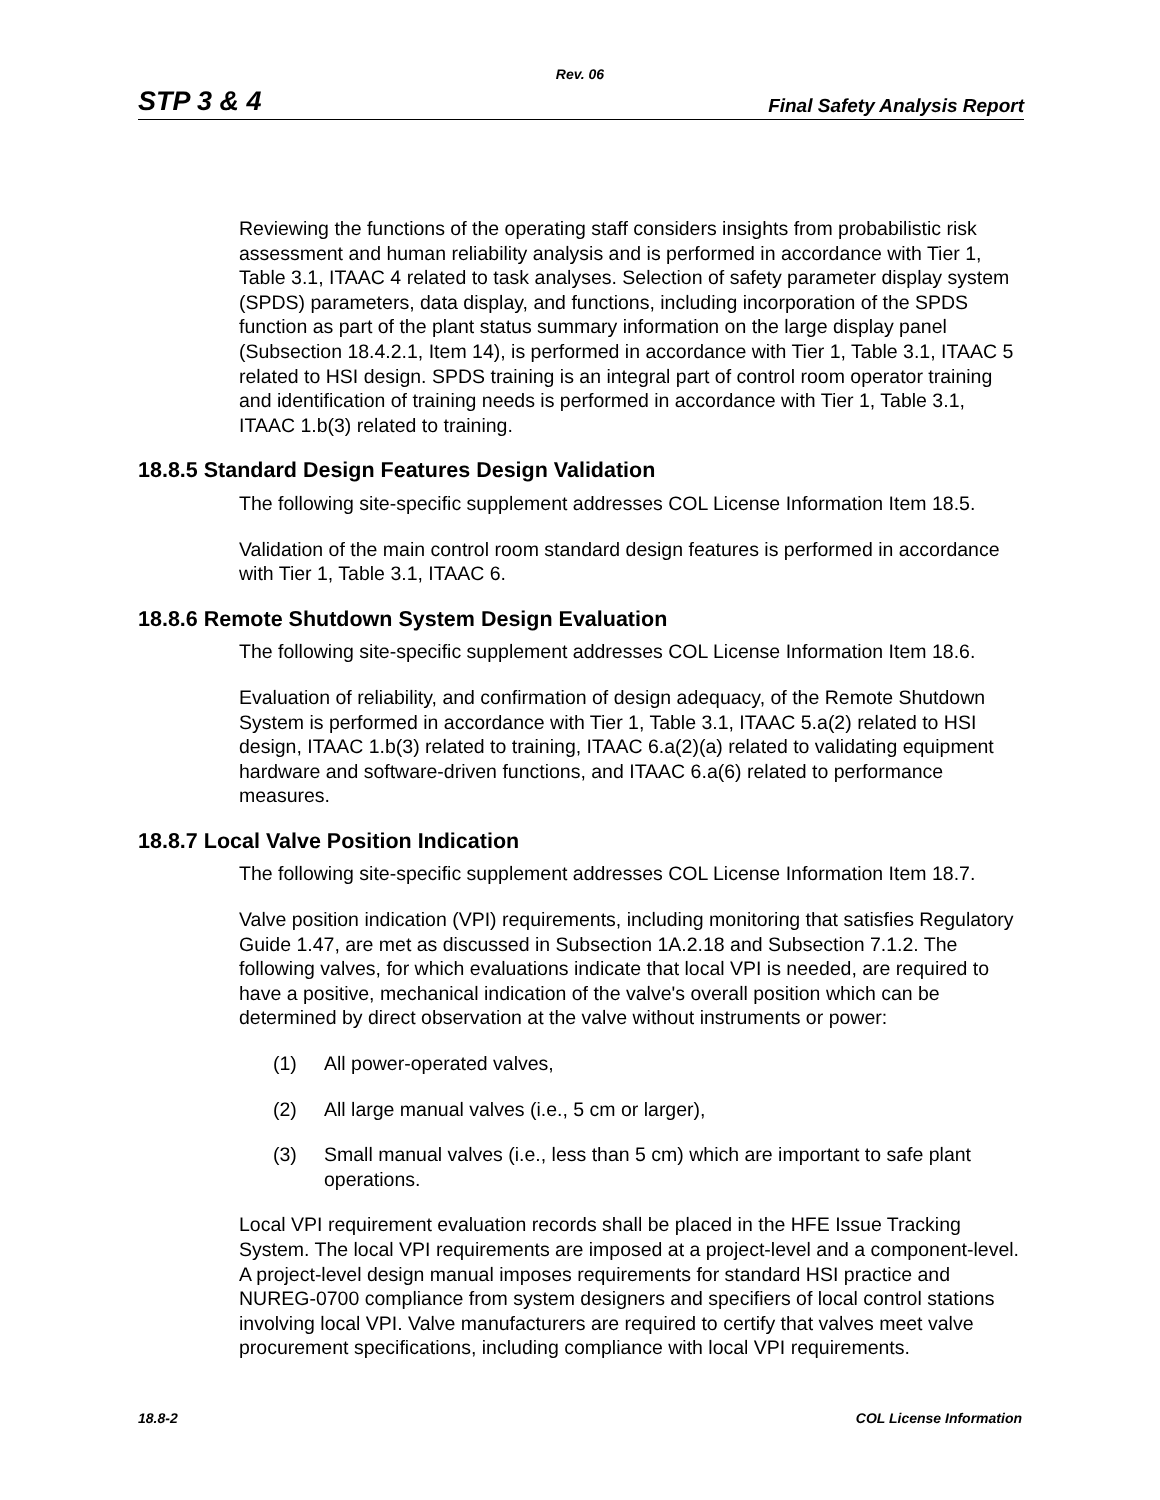Rev. 06
STP 3 & 4 Final Safety Analysis Report
Reviewing the functions of the operating staff considers insights from probabilistic risk assessment and human reliability analysis and is performed in accordance with Tier 1, Table 3.1, ITAAC 4 related to task analyses. Selection of safety parameter display system (SPDS) parameters, data display, and functions, including incorporation of the SPDS function as part of the plant status summary information on the large display panel (Subsection 18.4.2.1, Item 14), is performed in accordance with Tier 1, Table 3.1, ITAAC 5 related to HSI design. SPDS training is an integral part of control room operator training and identification of training needs is performed in accordance with Tier 1, Table 3.1, ITAAC 1.b(3) related to training.
18.8.5 Standard Design Features Design Validation
The following site-specific supplement addresses COL License Information Item 18.5.
Validation of the main control room standard design features is performed in accordance with Tier 1, Table 3.1, ITAAC 6.
18.8.6 Remote Shutdown System Design Evaluation
The following site-specific supplement addresses COL License Information Item 18.6.
Evaluation of reliability, and confirmation of design adequacy, of the Remote Shutdown System is performed in accordance with Tier 1, Table 3.1, ITAAC 5.a(2) related to HSI design, ITAAC 1.b(3) related to training, ITAAC 6.a(2)(a) related to validating equipment hardware and software-driven functions, and ITAAC 6.a(6) related to performance measures.
18.8.7 Local Valve Position Indication
The following site-specific supplement addresses COL License Information Item 18.7.
Valve position indication (VPI) requirements, including monitoring that satisfies Regulatory Guide 1.47, are met as discussed in Subsection 1A.2.18 and Subsection 7.1.2. The following valves, for which evaluations indicate that local VPI is needed, are required to have a positive, mechanical indication of the valve's overall position which can be determined by direct observation at the valve without instruments or power:
(1) All power-operated valves,
(2) All large manual valves (i.e., 5 cm or larger),
(3) Small manual valves (i.e., less than 5 cm) which are important to safe plant operations.
Local VPI requirement evaluation records shall be placed in the HFE Issue Tracking System. The local VPI requirements are imposed at a project-level and a component-level. A project-level design manual imposes requirements for standard HSI practice and NUREG-0700 compliance from system designers and specifiers of local control stations involving local VPI. Valve manufacturers are required to certify that valves meet valve procurement specifications, including compliance with local VPI requirements.
18.8-2 COL License Information